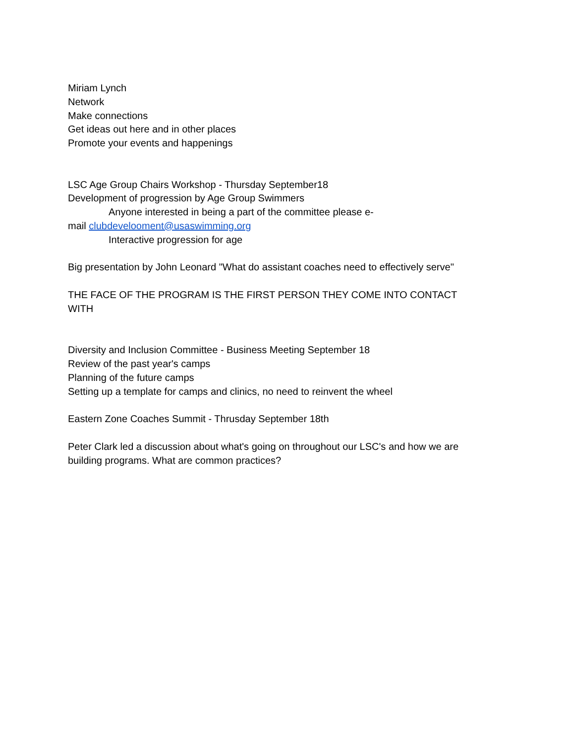Miriam Lynch
Network
Make connections
Get ideas out here and in other places
Promote your events and happenings
LSC Age Group Chairs Workshop - Thursday September18
Development of progression by Age Group Swimmers
Anyone interested in being a part of the committee please e-
mail clubdevelooment@usaswimming.org
Interactive progression for age
Big presentation by John Leonard "What do assistant coaches need to effectively serve"
THE FACE OF THE PROGRAM IS THE FIRST PERSON THEY COME INTO CONTACT WITH
Diversity and Inclusion Committee - Business Meeting September 18
Review of the past year's camps
Planning of the future camps
Setting up a template for camps and clinics, no need to reinvent the wheel
Eastern Zone Coaches Summit - Thrusday September 18th
Peter Clark led a discussion about what's going on throughout our LSC's and how we are building programs. What are common practices?